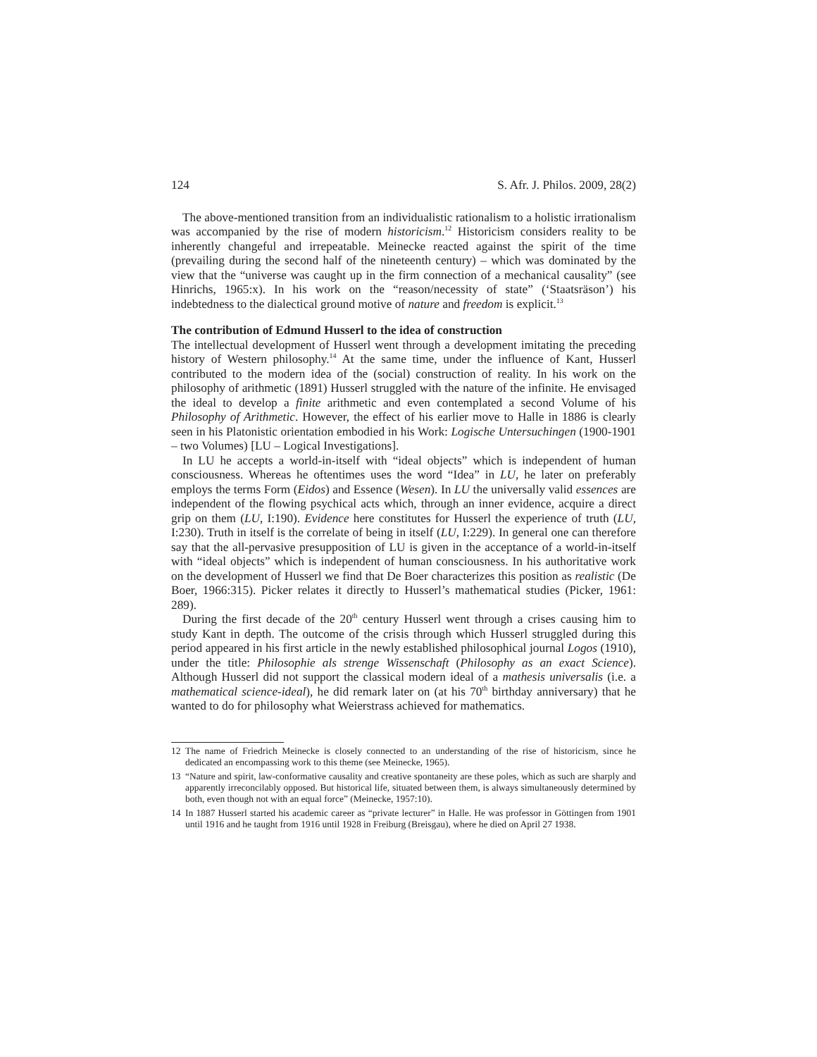124 S. Afr. J. Philos. 2009, 28(2)
The above-mentioned transition from an individualistic rationalism to a holistic irrationalism was accompanied by the rise of modern historicism.<sup>12</sup> Historicism considers reality to be inherently changeful and irrepeatable. Meinecke reacted against the spirit of the time (prevailing during the second half of the nineteenth century) – which was dominated by the view that the “universe was caught up in the firm connection of a mechanical causality” (see Hinrichs, 1965:x). In his work on the “reason/necessity of state” (‘Staatsräson’) his indebtedness to the dialectical ground motive of nature and freedom is explicit.<sup>13</sup>
The contribution of Edmund Husserl to the idea of construction
The intellectual development of Husserl went through a development imitating the preceding history of Western philosophy.<sup>14</sup> At the same time, under the influence of Kant, Husserl contributed to the modern idea of the (social) construction of reality. In his work on the philosophy of arithmetic (1891) Husserl struggled with the nature of the infinite. He envisaged the ideal to develop a finite arithmetic and even contemplated a second Volume of his Philosophy of Arithmetic. However, the effect of his earlier move to Halle in 1886 is clearly seen in his Platonistic orientation embodied in his Work: Logische Untersuchingen (1900-1901 – two Volumes) [LU – Logical Investigations].
In LU he accepts a world-in-itself with “ideal objects” which is independent of human consciousness. Whereas he oftentimes uses the word “Idea” in LU, he later on preferably employs the terms Form (Eidos) and Essence (Wesen). In LU the universally valid essences are independent of the flowing psychical acts which, through an inner evidence, acquire a direct grip on them (LU, I:190). Evidence here constitutes for Husserl the experience of truth (LU, I:230). Truth in itself is the correlate of being in itself (LU, I:229). In general one can therefore say that the all-pervasive presupposition of LU is given in the acceptance of a world-in-itself with “ideal objects” which is independent of human consciousness. In his authoritative work on the development of Husserl we find that De Boer characterizes this position as realistic (De Boer, 1966:315). Picker relates it directly to Husserl’s mathematical studies (Picker, 1961: 289).
During the first decade of the 20<sup>th</sup> century Husserl went through a crises causing him to study Kant in depth. The outcome of the crisis through which Husserl struggled during this period appeared in his first article in the newly established philosophical journal Logos (1910), under the title: Philosophie als strenge Wissenschaft (Philosophy as an exact Science). Although Husserl did not support the classical modern ideal of a mathesis universalis (i.e. a mathematical science-ideal), he did remark later on (at his 70<sup>th</sup> birthday anniversary) that he wanted to do for philosophy what Weierstrass achieved for mathematics.
12 The name of Friedrich Meinecke is closely connected to an understanding of the rise of historicism, since he dedicated an encompassing work to this theme (see Meinecke, 1965).
13 “Nature and spirit, law-conformative causality and creative spontaneity are these poles, which as such are sharply and apparently irreconcilably opposed. But historical life, situated between them, is always simultaneously determined by both, even though not with an equal force” (Meinecke, 1957:10).
14 In 1887 Husserl started his academic career as “private lecturer” in Halle. He was professor in Göttingen from 1901 until 1916 and he taught from 1916 until 1928 in Freiburg (Breisgau), where he died on April 27 1938.